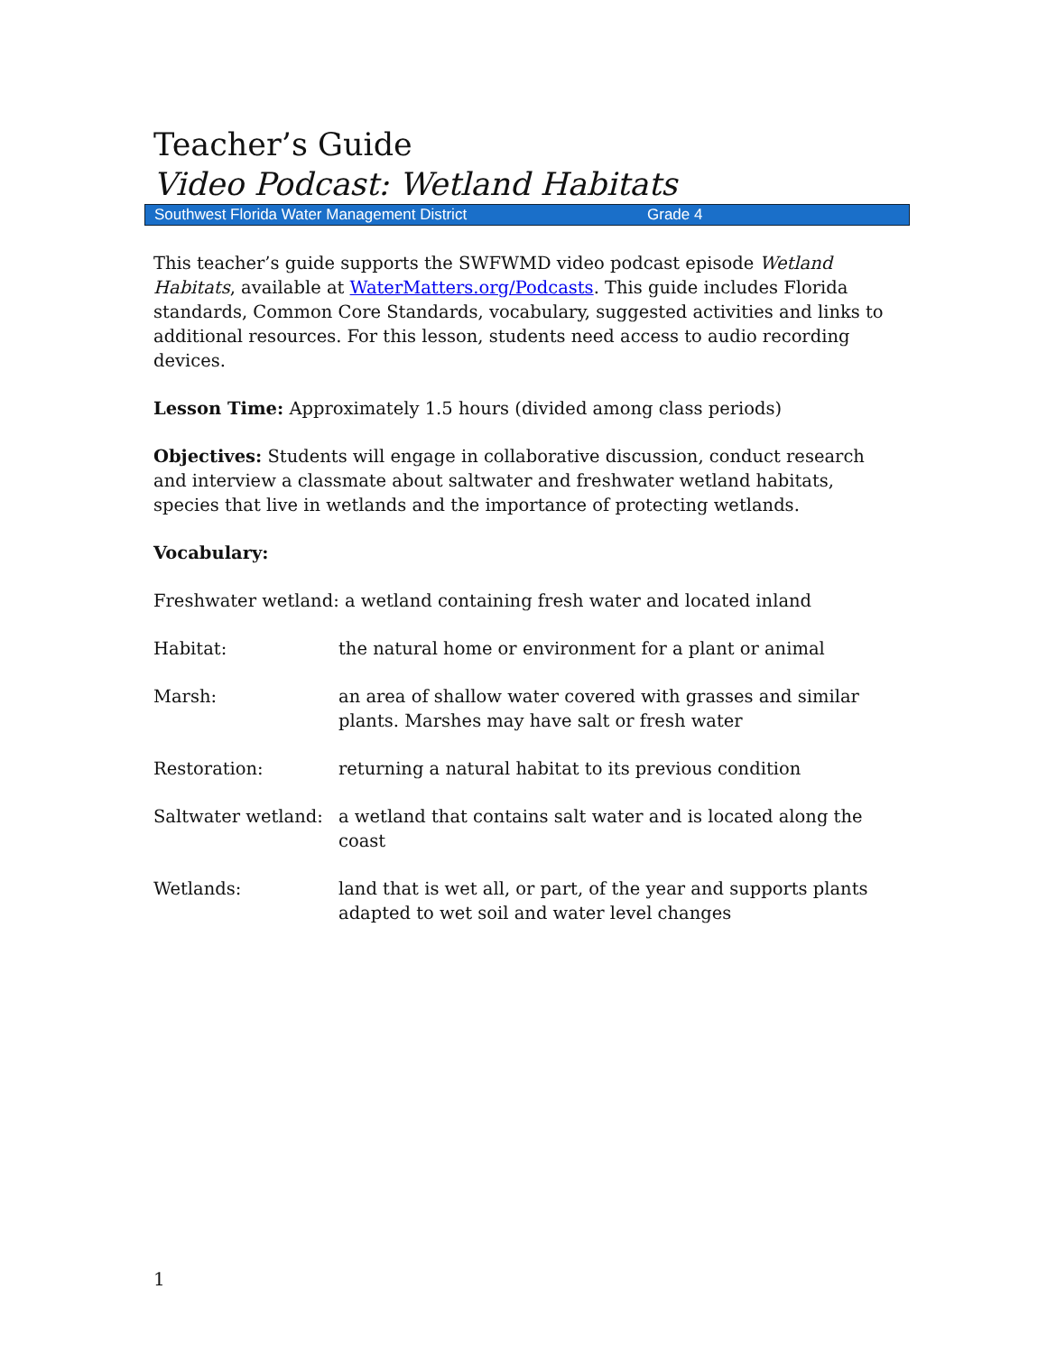Teacher’s Guide
Video Podcast: Wetland Habitats
Southwest Florida Water Management District Grade 4
This teacher’s guide supports the SWFWMD video podcast episode Wetland Habitats, available at WaterMatters.org/Podcasts. This guide includes Florida standards, Common Core Standards, vocabulary, suggested activities and links to additional resources. For this lesson, students need access to audio recording devices.
Lesson Time: Approximately 1.5 hours (divided among class periods)
Objectives: Students will engage in collaborative discussion, conduct research and interview a classmate about saltwater and freshwater wetland habitats, species that live in wetlands and the importance of protecting wetlands.
Vocabulary:
Freshwater wetland: a wetland containing fresh water and located inland
Habitat: the natural home or environment for a plant or animal
Marsh: an area of shallow water covered with grasses and similar plants. Marshes may have salt or fresh water
Restoration: returning a natural habitat to its previous condition
Saltwater wetland:
a wetland that contains salt water and is located along the coast
Wetlands: land that is wet all, or part, of the year and supports plants adapted to wet soil and water level changes
1